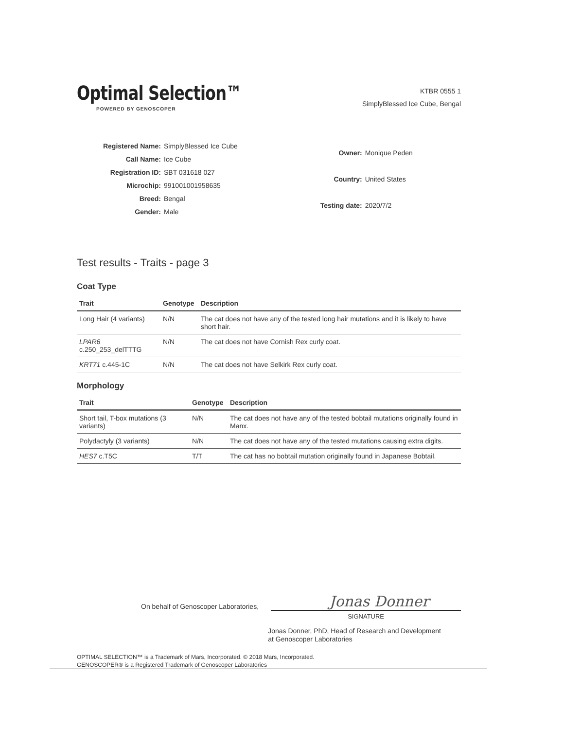Optimal Selection™
POWERED BY GENOSCOPER
KTBR 0555 1
SimplyBlessed Ice Cube, Bengal
| Registered Name: | SimplyBlessed Ice Cube |
| Call Name: | Ice Cube |
| Registration ID: | SBT 031618 027 |
| Microchip: | 991001001958635 |
| Breed: | Bengal |
| Gender: | Male |
| Owner: | Monique Peden |
| Country: | United States |
| Testing date: | 2020/7/2 |
Test results - Traits - page 3
Coat Type
| Trait | Genotype | Description |
| --- | --- | --- |
| Long Hair (4 variants) | N/N | The cat does not have any of the tested long hair mutations and it is likely to have short hair. |
| LPAR6 c.250_253_delTTTG | N/N | The cat does not have Cornish Rex curly coat. |
| KRT71 c.445-1C | N/N | The cat does not have Selkirk Rex curly coat. |
Morphology
| Trait | Genotype | Description |
| --- | --- | --- |
| Short tail, T-box mutations (3 variants) | N/N | The cat does not have any of the tested bobtail mutations originally found in Manx. |
| Polydactyly (3 variants) | N/N | The cat does not have any of the tested mutations causing extra digits. |
| HES7 c.T5C | T/T | The cat has no bobtail mutation originally found in Japanese Bobtail. |
On behalf of Genoscoper Laboratories,
Jonas Donner
SIGNATURE
Jonas Donner, PhD, Head of Research and Development
at Genoscoper Laboratories
OPTIMAL SELECTION™ is a Trademark of Mars, Incorporated. © 2018 Mars, Incorporated.
GENOSCOPER® is a Registered Trademark of Genoscoper Laboratories